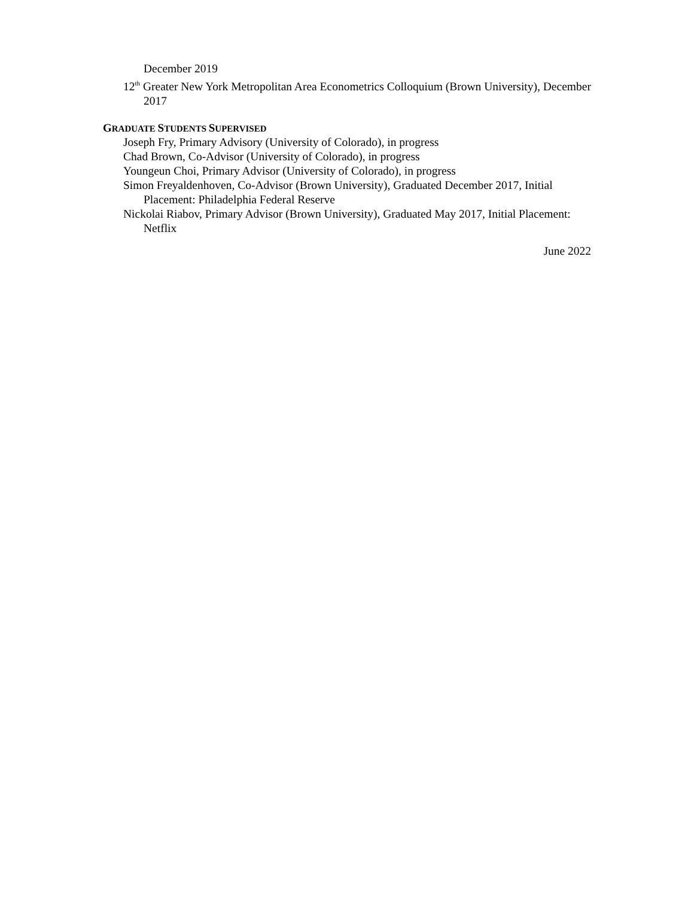December 2019
12<sup>th</sup> Greater New York Metropolitan Area Econometrics Colloquium (Brown University), December 2017
GRADUATE STUDENTS SUPERVISED
Joseph Fry, Primary Advisory (University of Colorado), in progress
Chad Brown, Co-Advisor (University of Colorado), in progress
Youngeun Choi, Primary Advisor (University of Colorado), in progress
Simon Freyaldenhoven, Co-Advisor (Brown University), Graduated December 2017, Initial Placement: Philadelphia Federal Reserve
Nickolai Riabov, Primary Advisor (Brown University), Graduated May 2017, Initial Placement: Netflix
June 2022